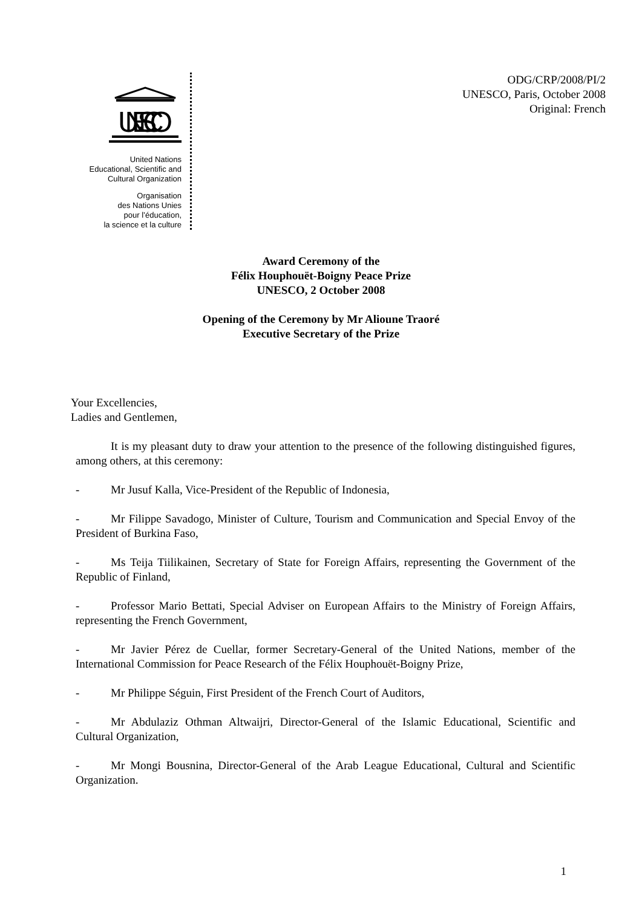UNESCO
United Nations
Educational, Scientific and
Cultural Organization
Organisation
des Nations Unies
pour l’éducation,
la science et la culture
ODG/CRP/2008/PI/2
UNESCO, Paris, October 2008
Original: French
Award Ceremony of the
Félix Houphouët-Boigny Peace Prize
UNESCO, 2 October 2008
Opening of the Ceremony by Mr Alioune Traoré
Executive Secretary of the Prize
Your Excellencies,
Ladies and Gentlemen,
It is my pleasant duty to draw your attention to the presence of the following distinguished figures, among others, at this ceremony:
- Mr Jusuf Kalla, Vice-President of the Republic of Indonesia,
- Mr Filippe Savadogo, Minister of Culture, Tourism and Communication and Special Envoy of the President of Burkina Faso,
- Ms Teija Tiilikainen, Secretary of State for Foreign Affairs, representing the Government of the Republic of Finland,
- Professor Mario Bettati, Special Adviser on European Affairs to the Ministry of Foreign Affairs, representing the French Government,
- Mr Javier Pérez de Cuellar, former Secretary-General of the United Nations, member of the International Commission for Peace Research of the Félix Houphouët-Boigny Prize,
- Mr Philippe Séguin, First President of the French Court of Auditors,
- Mr Abdulaziz Othman Altwaijri, Director-General of the Islamic Educational, Scientific and Cultural Organization,
- Mr Mongi Bousnina, Director-General of the Arab League Educational, Cultural and Scientific Organization.
1